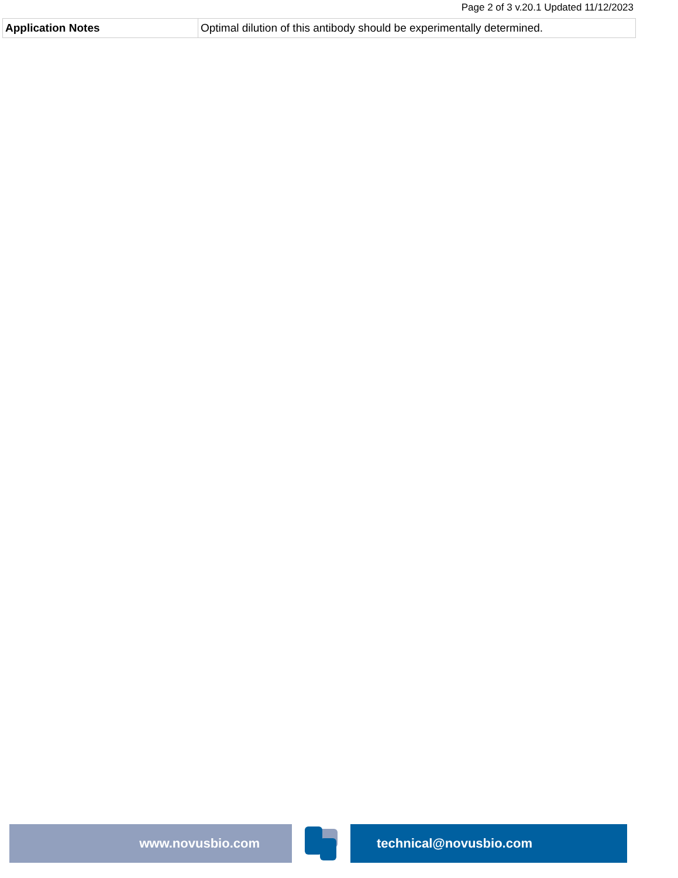Page 2 of 3 v.20.1 Updated 11/12/2023
| Application Notes | Optimal dilution of this antibody should be experimentally determined. |
www.novusbio.com technical@novusbio.com